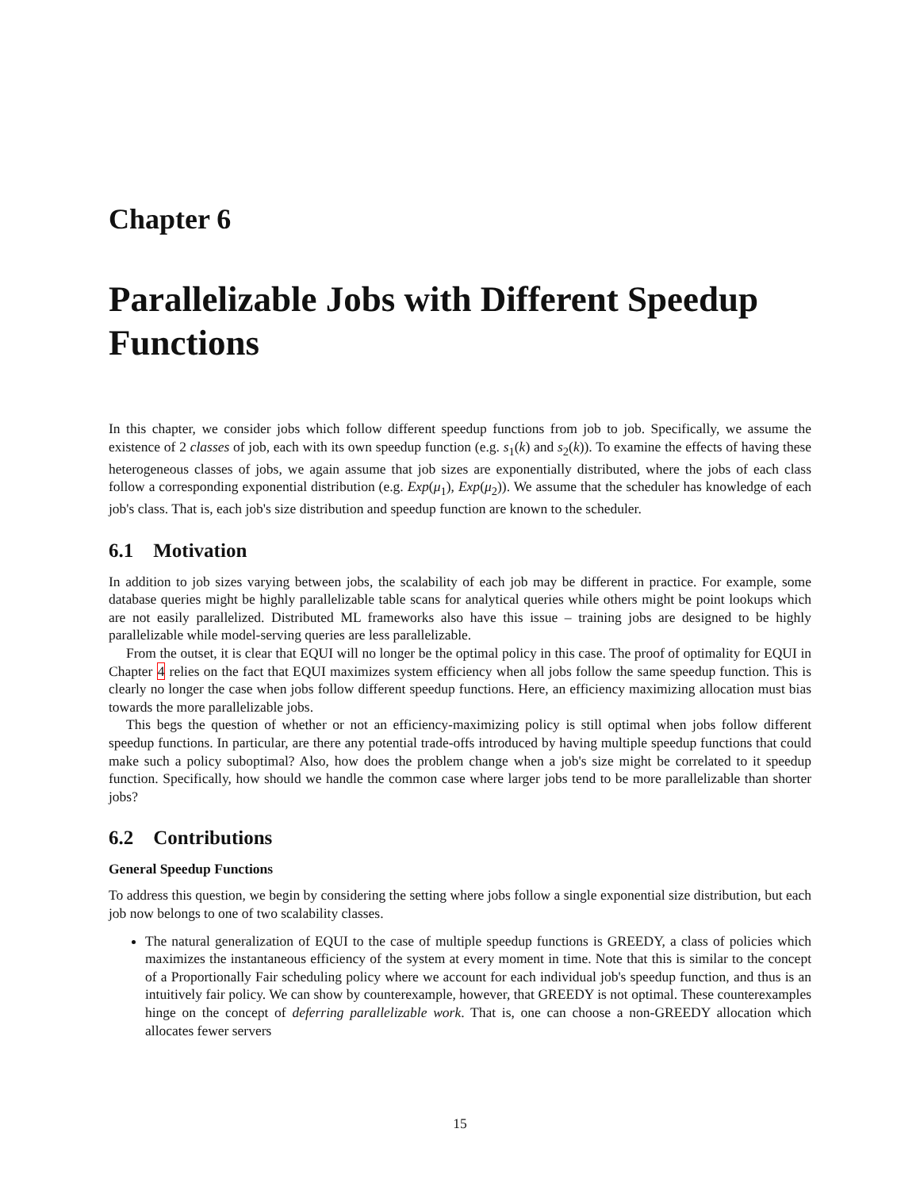Chapter 6
Parallelizable Jobs with Different Speedup Functions
In this chapter, we consider jobs which follow different speedup functions from job to job. Specifically, we assume the existence of 2 classes of job, each with its own speedup function (e.g. s<sub>1</sub>(k) and s<sub>2</sub>(k)). To examine the effects of having these heterogeneous classes of jobs, we again assume that job sizes are exponentially distributed, where the jobs of each class follow a corresponding exponential distribution (e.g. Exp(μ<sub>1</sub>), Exp(μ<sub>2</sub>)). We assume that the scheduler has knowledge of each job's class. That is, each job's size distribution and speedup function are known to the scheduler.
6.1 Motivation
In addition to job sizes varying between jobs, the scalability of each job may be different in practice. For example, some database queries might be highly parallelizable table scans for analytical queries while others might be point lookups which are not easily parallelized. Distributed ML frameworks also have this issue – training jobs are designed to be highly parallelizable while model-serving queries are less parallelizable.
From the outset, it is clear that EQUI will no longer be the optimal policy in this case. The proof of optimality for EQUI in Chapter 4 relies on the fact that EQUI maximizes system efficiency when all jobs follow the same speedup function. This is clearly no longer the case when jobs follow different speedup functions. Here, an efficiency maximizing allocation must bias towards the more parallelizable jobs.
This begs the question of whether or not an efficiency-maximizing policy is still optimal when jobs follow different speedup functions. In particular, are there any potential trade-offs introduced by having multiple speedup functions that could make such a policy suboptimal? Also, how does the problem change when a job's size might be correlated to it speedup function. Specifically, how should we handle the common case where larger jobs tend to be more parallelizable than shorter jobs?
6.2 Contributions
General Speedup Functions
To address this question, we begin by considering the setting where jobs follow a single exponential size distribution, but each job now belongs to one of two scalability classes.
The natural generalization of EQUI to the case of multiple speedup functions is GREEDY, a class of policies which maximizes the instantaneous efficiency of the system at every moment in time. Note that this is similar to the concept of a Proportionally Fair scheduling policy where we account for each individual job's speedup function, and thus is an intuitively fair policy. We can show by counterexample, however, that GREEDY is not optimal. These counterexamples hinge on the concept of deferring parallelizable work. That is, one can choose a non-GREEDY allocation which allocates fewer servers
15